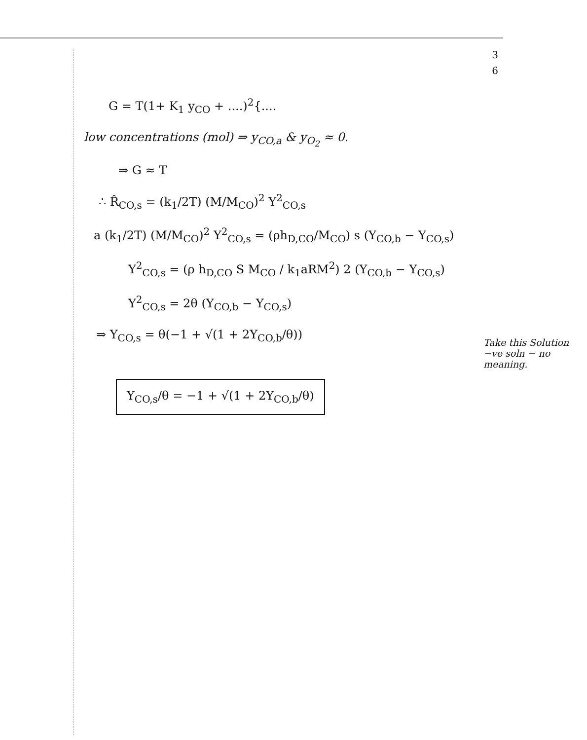3
6
G = T(1+ K<sub>1</sub> y<sub>CO</sub> + ....)<sup>2</sup>{....
low concentrations (mol) ⇒ y<sub>CO,a</sub> & y<sub>O<sub>2</sub></sub> ≈ 0.
⇒ G ≈ T
∴ R̂<sub>CO,s</sub> = (k<sub>1</sub>/2T) (M/M<sub>CO</sub>)<sup>2</sup> Y<sup>2</sup><sub>CO,s</sub>
a (k<sub>1</sub>/2T) (M/M<sub>CO</sub>)<sup>2</sup> Y<sup>2</sup><sub>CO,s</sub> = (ρh<sub>D,CO</sub>/M<sub>CO</sub>) s (Y<sub>CO,b</sub> − Y<sub>CO,s</sub>)
Y<sup>2</sup><sub>CO,s</sub> = (ρ h<sub>D,CO</sub> S M<sub>CO</sub> / k<sub>1</sub>aRM<sup>2</sup>) 2 (Y<sub>CO,b</sub> − Y<sub>CO,s</sub>)
Y<sup>2</sup><sub>CO,s</sub> = 2θ (Y<sub>CO,b</sub> − Y<sub>CO,s</sub>)
⇒ Y<sub>CO,s</sub> = θ(−1 + √(1 + 2Y<sub>CO,b</sub>/θ))
Take this Solution
−ve soln − no meaning.
Y<sub>CO,s</sub>/θ = −1 + √(1 + 2Y<sub>CO,b</sub>/θ)